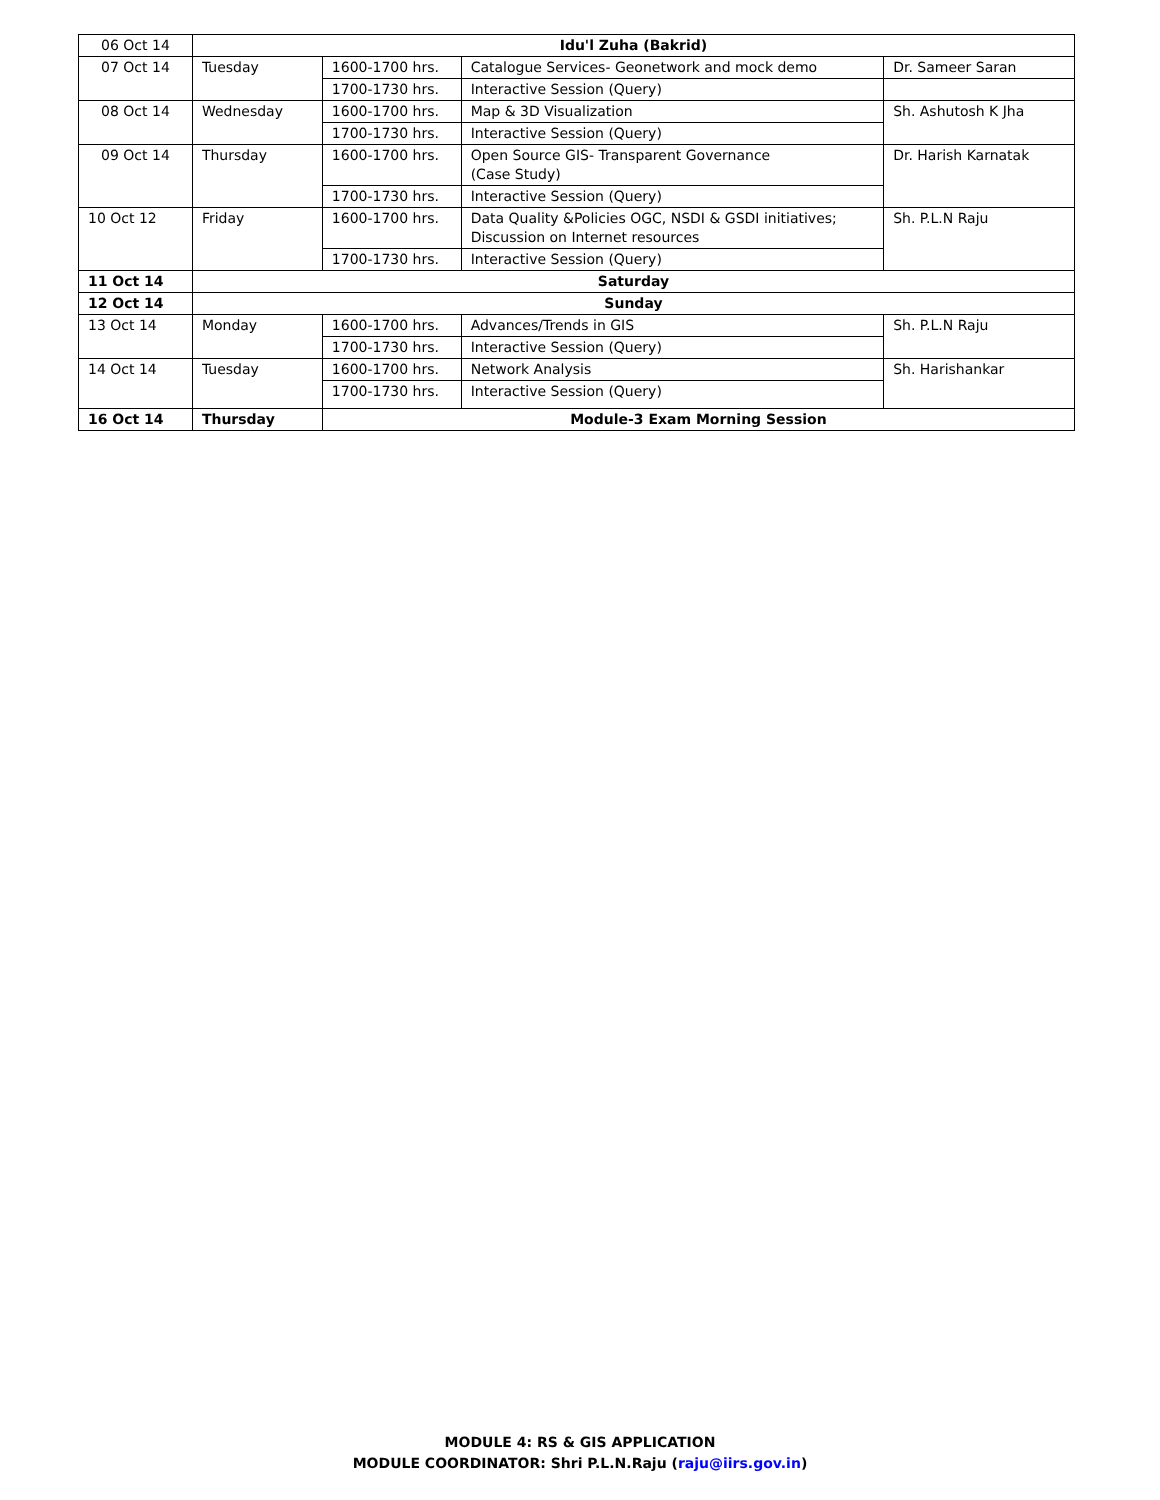| 06 Oct 14 | Idu'l Zuha (Bakrid) | | | |
| 07 Oct 14 | Tuesday | 1600-1700 hrs. | Catalogue Services- Geonetwork and mock demo | Dr. Sameer Saran |
| | | 1700-1730 hrs. | Interactive Session (Query) | |
| 08 Oct 14 | Wednesday | 1600-1700 hrs. | Map & 3D Visualization | Sh. Ashutosh K Jha |
| | | 1700-1730 hrs. | Interactive Session (Query) | |
| 09 Oct 14 | Thursday | 1600-1700 hrs. | Open Source GIS- Transparent Governance (Case Study) | Dr. Harish Karnatak |
| | | 1700-1730 hrs. | Interactive Session (Query) | |
| 10 Oct 12 | Friday | 1600-1700 hrs. | Data Quality &Policies OGC, NSDI & GSDI initiatives; Discussion on Internet resources | Sh. P.L.N Raju |
| | | 1700-1730 hrs. | Interactive Session (Query) | |
| 11 Oct 14 | Saturday | | | |
| 12 Oct 14 | Sunday | | | |
| 13 Oct 14 | Monday | 1600-1700 hrs. | Advances/Trends in GIS | Sh. P.L.N Raju |
| | | 1700-1730 hrs. | Interactive Session (Query) | |
| 14 Oct 14 | Tuesday | 1600-1700 hrs. | Network Analysis | Sh. Harishankar |
| | | 1700-1730 hrs. | Interactive Session (Query) | |
| 16 Oct 14 | Thursday | Module-3 Exam Morning Session | | |
MODULE 4: RS & GIS APPLICATION
MODULE COORDINATOR: Shri P.L.N.Raju (raju@iirs.gov.in)